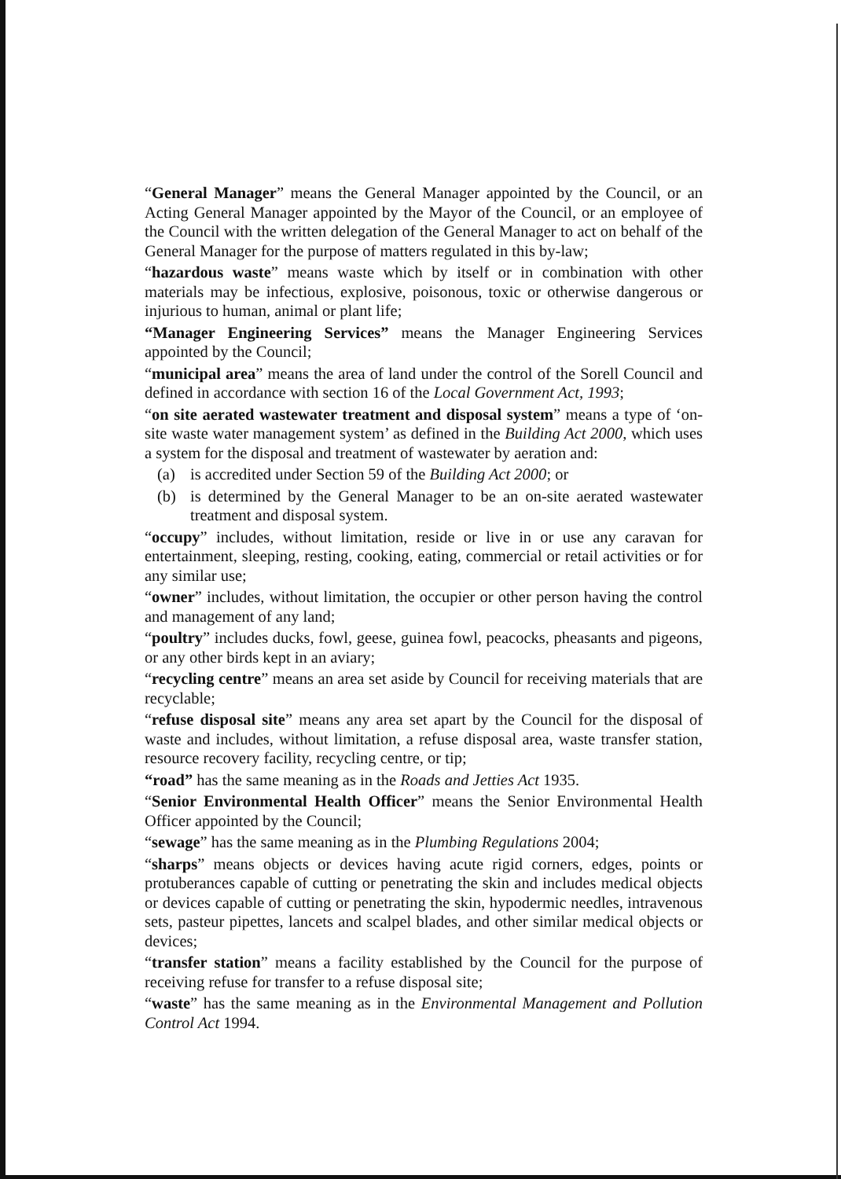“General Manager” means the General Manager appointed by the Council, or an Acting General Manager appointed by the Mayor of the Council, or an employee of the Council with the written delegation of the General Manager to act on behalf of the General Manager for the purpose of matters regulated in this by-law;
“hazardous waste” means waste which by itself or in combination with other materials may be infectious, explosive, poisonous, toxic or otherwise dangerous or injurious to human, animal or plant life;
“Manager Engineering Services” means the Manager Engineering Services appointed by the Council;
“municipal area” means the area of land under the control of the Sorell Council and defined in accordance with section 16 of the Local Government Act, 1993;
“on site aerated wastewater treatment and disposal system” means a type of ‘on-site waste water management system’ as defined in the Building Act 2000, which uses a system for the disposal and treatment of wastewater by aeration and:
(a) is accredited under Section 59 of the Building Act 2000; or
(b) is determined by the General Manager to be an on-site aerated wastewater treatment and disposal system.
“occupy” includes, without limitation, reside or live in or use any caravan for entertainment, sleeping, resting, cooking, eating, commercial or retail activities or for any similar use;
“owner” includes, without limitation, the occupier or other person having the control and management of any land;
“poultry” includes ducks, fowl, geese, guinea fowl, peacocks, pheasants and pigeons, or any other birds kept in an aviary;
“recycling centre” means an area set aside by Council for receiving materials that are recyclable;
“refuse disposal site” means any area set apart by the Council for the disposal of waste and includes, without limitation, a refuse disposal area, waste transfer station, resource recovery facility, recycling centre, or tip;
“road” has the same meaning as in the Roads and Jetties Act 1935.
“Senior Environmental Health Officer” means the Senior Environmental Health Officer appointed by the Council;
“sewage” has the same meaning as in the Plumbing Regulations 2004;
“sharps” means objects or devices having acute rigid corners, edges, points or protuberances capable of cutting or penetrating the skin and includes medical objects or devices capable of cutting or penetrating the skin, hypodermic needles, intravenous sets, pasteur pipettes, lancets and scalpel blades, and other similar medical objects or devices;
“transfer station” means a facility established by the Council for the purpose of receiving refuse for transfer to a refuse disposal site;
“waste” has the same meaning as in the Environmental Management and Pollution Control Act 1994.